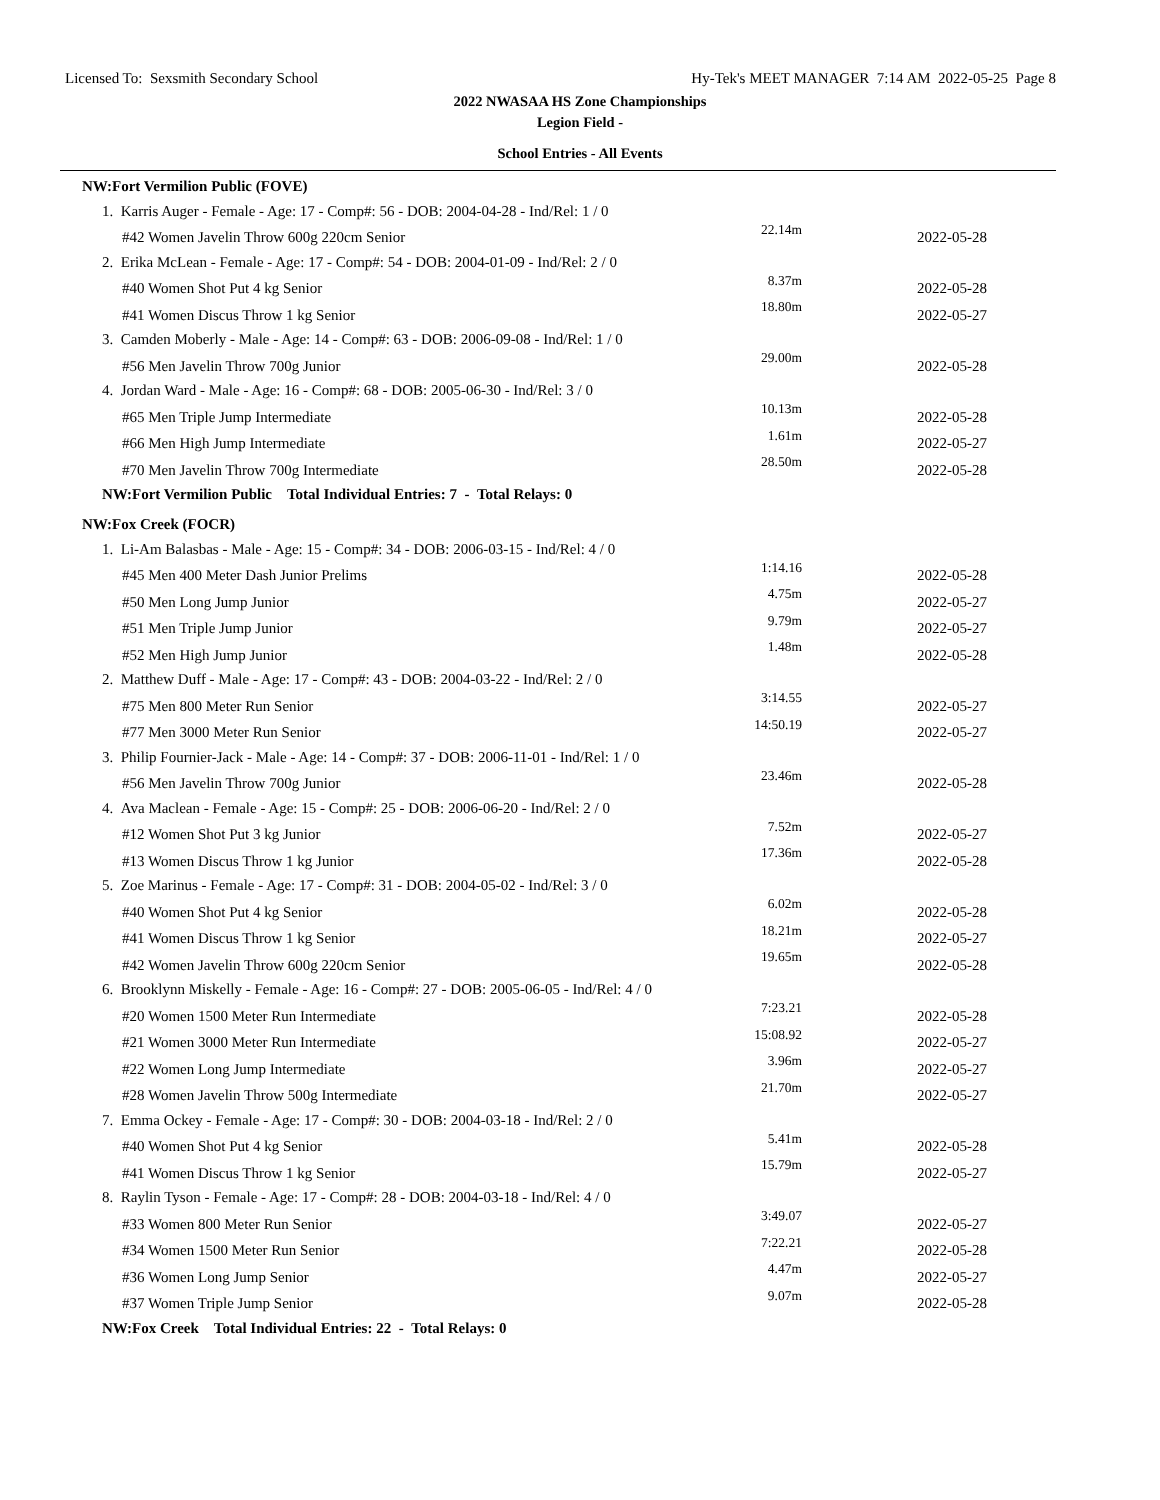Licensed To: Sexsmith Secondary School Hy-Tek's MEET MANAGER 7:14 AM 2022-05-25 Page 8
2022 NWASAA HS Zone Championships
Legion Field -
School Entries - All Events
| NW:Fort Vermilion Public (FOVE) | | |
| 1. Karris Auger - Female - Age: 17 - Comp#: 56 - DOB: 2004-04-28 - Ind/Rel: 1 / 0 | | |
| #42 Women Javelin Throw 600g 220cm Senior | 22.14m | 2022-05-28 |
| 2. Erika McLean - Female - Age: 17 - Comp#: 54 - DOB: 2004-01-09 - Ind/Rel: 2 / 0 | | |
| #40 Women Shot Put 4 kg Senior | 8.37m | 2022-05-28 |
| #41 Women Discus Throw 1 kg Senior | 18.80m | 2022-05-27 |
| 3. Camden Moberly - Male - Age: 14 - Comp#: 63 - DOB: 2006-09-08 - Ind/Rel: 1 / 0 | | |
| #56 Men Javelin Throw 700g Junior | 29.00m | 2022-05-28 |
| 4. Jordan Ward - Male - Age: 16 - Comp#: 68 - DOB: 2005-06-30 - Ind/Rel: 3 / 0 | | |
| #65 Men Triple Jump Intermediate | 10.13m | 2022-05-28 |
| #66 Men High Jump Intermediate | 1.61m | 2022-05-27 |
| #70 Men Javelin Throw 700g Intermediate | 28.50m | 2022-05-28 |
| NW:Fort Vermilion Public Total Individual Entries: 7 - Total Relays: 0 | | |
| NW:Fox Creek (FOCR) | | |
| 1. Li-Am Balasbas - Male - Age: 15 - Comp#: 34 - DOB: 2006-03-15 - Ind/Rel: 4 / 0 | | |
| #45 Men 400 Meter Dash Junior Prelims | 1:14.16 | 2022-05-28 |
| #50 Men Long Jump Junior | 4.75m | 2022-05-27 |
| #51 Men Triple Jump Junior | 9.79m | 2022-05-27 |
| #52 Men High Jump Junior | 1.48m | 2022-05-28 |
| 2. Matthew Duff - Male - Age: 17 - Comp#: 43 - DOB: 2004-03-22 - Ind/Rel: 2 / 0 | | |
| #75 Men 800 Meter Run Senior | 3:14.55 | 2022-05-27 |
| #77 Men 3000 Meter Run Senior | 14:50.19 | 2022-05-27 |
| 3. Philip Fournier-Jack - Male - Age: 14 - Comp#: 37 - DOB: 2006-11-01 - Ind/Rel: 1 / 0 | | |
| #56 Men Javelin Throw 700g Junior | 23.46m | 2022-05-28 |
| 4. Ava Maclean - Female - Age: 15 - Comp#: 25 - DOB: 2006-06-20 - Ind/Rel: 2 / 0 | | |
| #12 Women Shot Put 3 kg Junior | 7.52m | 2022-05-27 |
| #13 Women Discus Throw 1 kg Junior | 17.36m | 2022-05-28 |
| 5. Zoe Marinus - Female - Age: 17 - Comp#: 31 - DOB: 2004-05-02 - Ind/Rel: 3 / 0 | | |
| #40 Women Shot Put 4 kg Senior | 6.02m | 2022-05-28 |
| #41 Women Discus Throw 1 kg Senior | 18.21m | 2022-05-27 |
| #42 Women Javelin Throw 600g 220cm Senior | 19.65m | 2022-05-28 |
| 6. Brooklynn Miskelly - Female - Age: 16 - Comp#: 27 - DOB: 2005-06-05 - Ind/Rel: 4 / 0 | | |
| #20 Women 1500 Meter Run Intermediate | 7:23.21 | 2022-05-28 |
| #21 Women 3000 Meter Run Intermediate | 15:08.92 | 2022-05-27 |
| #22 Women Long Jump Intermediate | 3.96m | 2022-05-27 |
| #28 Women Javelin Throw 500g Intermediate | 21.70m | 2022-05-27 |
| 7. Emma Ockey - Female - Age: 17 - Comp#: 30 - DOB: 2004-03-18 - Ind/Rel: 2 / 0 | | |
| #40 Women Shot Put 4 kg Senior | 5.41m | 2022-05-28 |
| #41 Women Discus Throw 1 kg Senior | 15.79m | 2022-05-27 |
| 8. Raylin Tyson - Female - Age: 17 - Comp#: 28 - DOB: 2004-03-18 - Ind/Rel: 4 / 0 | | |
| #33 Women 800 Meter Run Senior | 3:49.07 | 2022-05-27 |
| #34 Women 1500 Meter Run Senior | 7:22.21 | 2022-05-28 |
| #36 Women Long Jump Senior | 4.47m | 2022-05-27 |
| #37 Women Triple Jump Senior | 9.07m | 2022-05-28 |
| NW:Fox Creek Total Individual Entries: 22 - Total Relays: 0 | | |